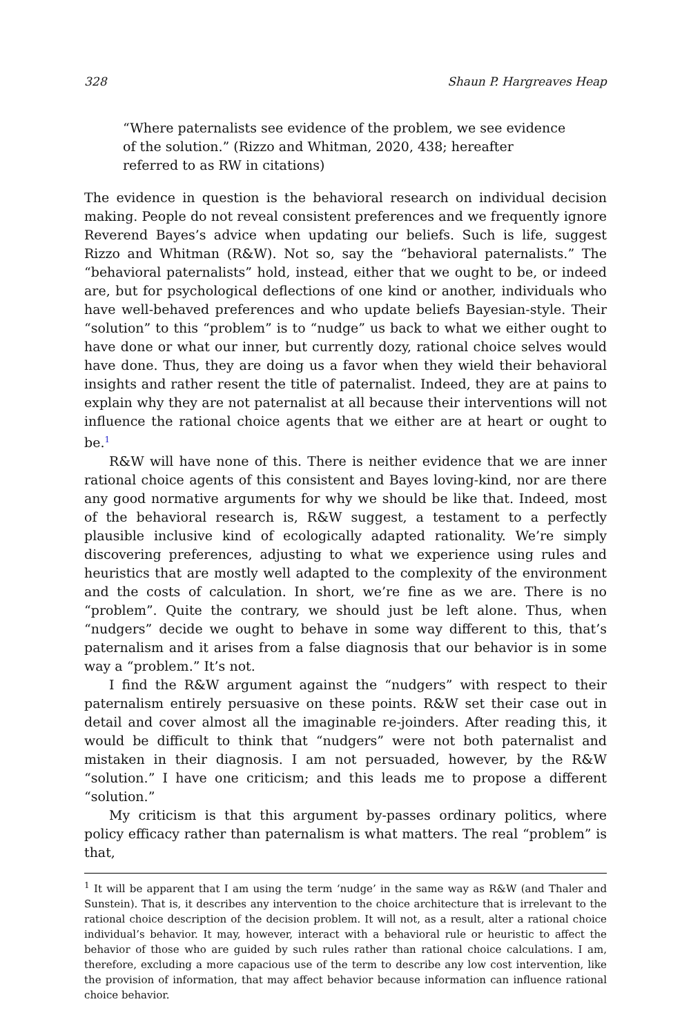328 Shaun P. Hargreaves Heap
“Where paternalists see evidence of the problem, we see evidence of the solution.” (Rizzo and Whitman, 2020, 438; hereafter referred to as RW in citations)
The evidence in question is the behavioral research on individual decision making. People do not reveal consistent preferences and we frequently ignore Reverend Bayes’s advice when updating our beliefs. Such is life, suggest Rizzo and Whitman (R&W). Not so, say the “behavioral paternalists.” The “behavioral paternalists” hold, instead, either that we ought to be, or indeed are, but for psychological deflections of one kind or another, individuals who have well-behaved preferences and who update beliefs Bayesian-style. Their “solution” to this “problem” is to “nudge” us back to what we either ought to have done or what our inner, but currently dozy, rational choice selves would have done. Thus, they are doing us a favor when they wield their behavioral insights and rather resent the title of paternalist. Indeed, they are at pains to explain why they are not paternalist at all because their interventions will not influence the rational choice agents that we either are at heart or ought to be.<sup>1</sup>
R&W will have none of this. There is neither evidence that we are inner rational choice agents of this consistent and Bayes loving-kind, nor are there any good normative arguments for why we should be like that. Indeed, most of the behavioral research is, R&W suggest, a testament to a perfectly plausible inclusive kind of ecologically adapted rationality. We’re simply discovering preferences, adjusting to what we experience using rules and heuristics that are mostly well adapted to the complexity of the environment and the costs of calculation. In short, we’re fine as we are. There is no “problem”. Quite the contrary, we should just be left alone. Thus, when “nudgers” decide we ought to behave in some way different to this, that’s paternalism and it arises from a false diagnosis that our behavior is in some way a “problem.” It’s not.
I find the R&W argument against the “nudgers” with respect to their paternalism entirely persuasive on these points. R&W set their case out in detail and cover almost all the imaginable re-joinders. After reading this, it would be difficult to think that “nudgers” were not both paternalist and mistaken in their diagnosis. I am not persuaded, however, by the R&W “solution.” I have one criticism; and this leads me to propose a different “solution.”
My criticism is that this argument by-passes ordinary politics, where policy efficacy rather than paternalism is what matters. The real “problem” is that,
<sup>1</sup> It will be apparent that I am using the term ‘nudge’ in the same way as R&W (and Thaler and Sunstein). That is, it describes any intervention to the choice architecture that is irrelevant to the rational choice description of the decision problem. It will not, as a result, alter a rational choice individual’s behavior. It may, however, interact with a behavioral rule or heuristic to affect the behavior of those who are guided by such rules rather than rational choice calculations. I am, therefore, excluding a more capacious use of the term to describe any low cost intervention, like the provision of information, that may affect behavior because information can influence rational choice behavior.